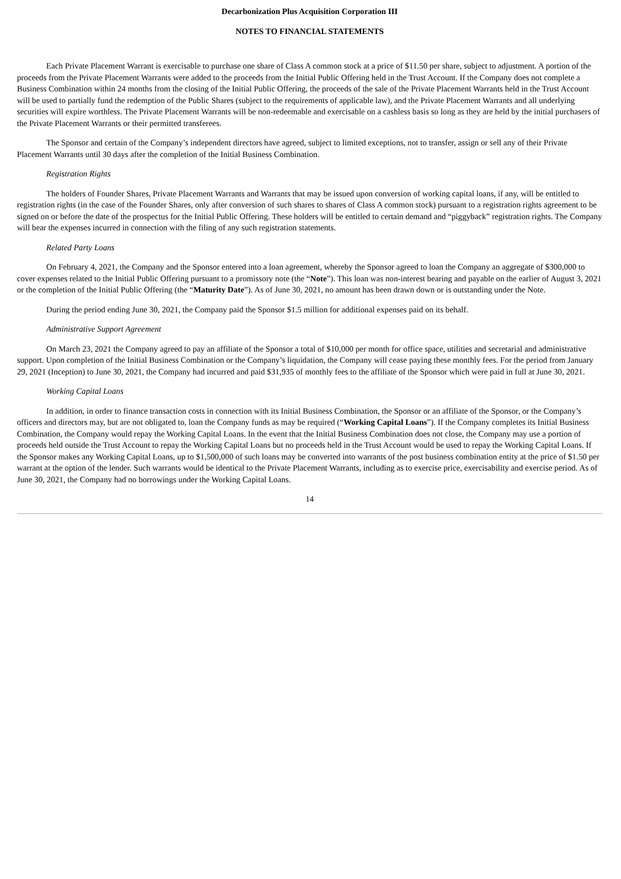Decarbonization Plus Acquisition Corporation III
NOTES TO FINANCIAL STATEMENTS
Each Private Placement Warrant is exercisable to purchase one share of Class A common stock at a price of $11.50 per share, subject to adjustment. A portion of the proceeds from the Private Placement Warrants were added to the proceeds from the Initial Public Offering held in the Trust Account. If the Company does not complete a Business Combination within 24 months from the closing of the Initial Public Offering, the proceeds of the sale of the Private Placement Warrants held in the Trust Account will be used to partially fund the redemption of the Public Shares (subject to the requirements of applicable law), and the Private Placement Warrants and all underlying securities will expire worthless. The Private Placement Warrants will be non-redeemable and exercisable on a cashless basis so long as they are held by the initial purchasers of the Private Placement Warrants or their permitted transferees.
The Sponsor and certain of the Company’s independent directors have agreed, subject to limited exceptions, not to transfer, assign or sell any of their Private Placement Warrants until 30 days after the completion of the Initial Business Combination.
Registration Rights
The holders of Founder Shares, Private Placement Warrants and Warrants that may be issued upon conversion of working capital loans, if any, will be entitled to registration rights (in the case of the Founder Shares, only after conversion of such shares to shares of Class A common stock) pursuant to a registration rights agreement to be signed on or before the date of the prospectus for the Initial Public Offering. These holders will be entitled to certain demand and “piggyback” registration rights. The Company will bear the expenses incurred in connection with the filing of any such registration statements.
Related Party Loans
On February 4, 2021, the Company and the Sponsor entered into a loan agreement, whereby the Sponsor agreed to loan the Company an aggregate of $300,000 to cover expenses related to the Initial Public Offering pursuant to a promissory note (the “Note”). This loan was non-interest bearing and payable on the earlier of August 3, 2021 or the completion of the Initial Public Offering (the “Maturity Date”). As of June 30, 2021, no amount has been drawn down or is outstanding under the Note.
During the period ending June 30, 2021, the Company paid the Sponsor $1.5 million for additional expenses paid on its behalf.
Administrative Support Agreement
On March 23, 2021 the Company agreed to pay an affiliate of the Sponsor a total of $10,000 per month for office space, utilities and secretarial and administrative support. Upon completion of the Initial Business Combination or the Company’s liquidation, the Company will cease paying these monthly fees. For the period from January 29, 2021 (Inception) to June 30, 2021, the Company had incurred and paid $31,935 of monthly fees to the affiliate of the Sponsor which were paid in full at June 30, 2021.
Working Capital Loans
In addition, in order to finance transaction costs in connection with its Initial Business Combination, the Sponsor or an affiliate of the Sponsor, or the Company’s officers and directors may, but are not obligated to, loan the Company funds as may be required (“Working Capital Loans”). If the Company completes its Initial Business Combination, the Company would repay the Working Capital Loans. In the event that the Initial Business Combination does not close, the Company may use a portion of proceeds held outside the Trust Account to repay the Working Capital Loans but no proceeds held in the Trust Account would be used to repay the Working Capital Loans. If the Sponsor makes any Working Capital Loans, up to $1,500,000 of such loans may be converted into warrants of the post business combination entity at the price of $1.50 per warrant at the option of the lender. Such warrants would be identical to the Private Placement Warrants, including as to exercise price, exercisability and exercise period. As of June 30, 2021, the Company had no borrowings under the Working Capital Loans.
14